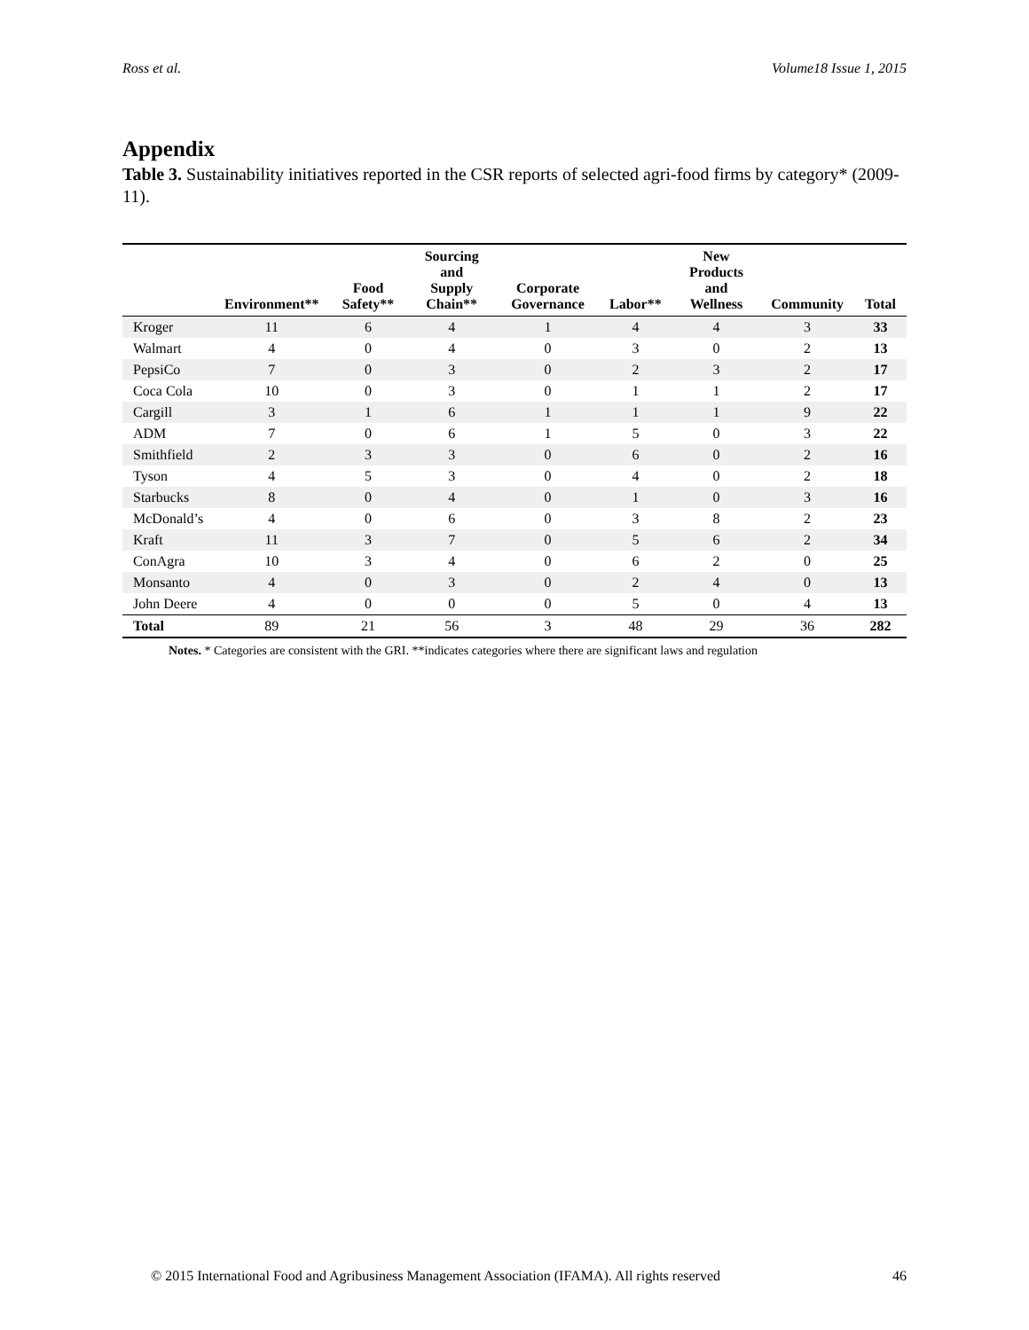Ross et al. Volume18 Issue 1, 2015
Appendix
Table 3. Sustainability initiatives reported in the CSR reports of selected agri-food firms by category* (2009-11).
| | Environment** | Food Safety** | Sourcing and Supply Chain** | Corporate Governance | Labor** | New Products and Wellness | Community | Total |
| --- | --- | --- | --- | --- | --- | --- | --- | --- |
| Kroger | 11 | 6 | 4 | 1 | 4 | 4 | 3 | 33 |
| Walmart | 4 | 0 | 4 | 0 | 3 | 0 | 2 | 13 |
| PepsiCo | 7 | 0 | 3 | 0 | 2 | 3 | 2 | 17 |
| Coca Cola | 10 | 0 | 3 | 0 | 1 | 1 | 2 | 17 |
| Cargill | 3 | 1 | 6 | 1 | 1 | 1 | 9 | 22 |
| ADM | 7 | 0 | 6 | 1 | 5 | 0 | 3 | 22 |
| Smithfield | 2 | 3 | 3 | 0 | 6 | 0 | 2 | 16 |
| Tyson | 4 | 5 | 3 | 0 | 4 | 0 | 2 | 18 |
| Starbucks | 8 | 0 | 4 | 0 | 1 | 0 | 3 | 16 |
| McDonald’s | 4 | 0 | 6 | 0 | 3 | 8 | 2 | 23 |
| Kraft | 11 | 3 | 7 | 0 | 5 | 6 | 2 | 34 |
| ConAgra | 10 | 3 | 4 | 0 | 6 | 2 | 0 | 25 |
| Monsanto | 4 | 0 | 3 | 0 | 2 | 4 | 0 | 13 |
| John Deere | 4 | 0 | 0 | 0 | 5 | 0 | 4 | 13 |
| Total | 89 | 21 | 56 | 3 | 48 | 29 | 36 | 282 |
Notes. * Categories are consistent with the GRI. **indicates categories where there are significant laws and regulation
© 2015 International Food and Agribusiness Management Association (IFAMA). All rights reserved 46